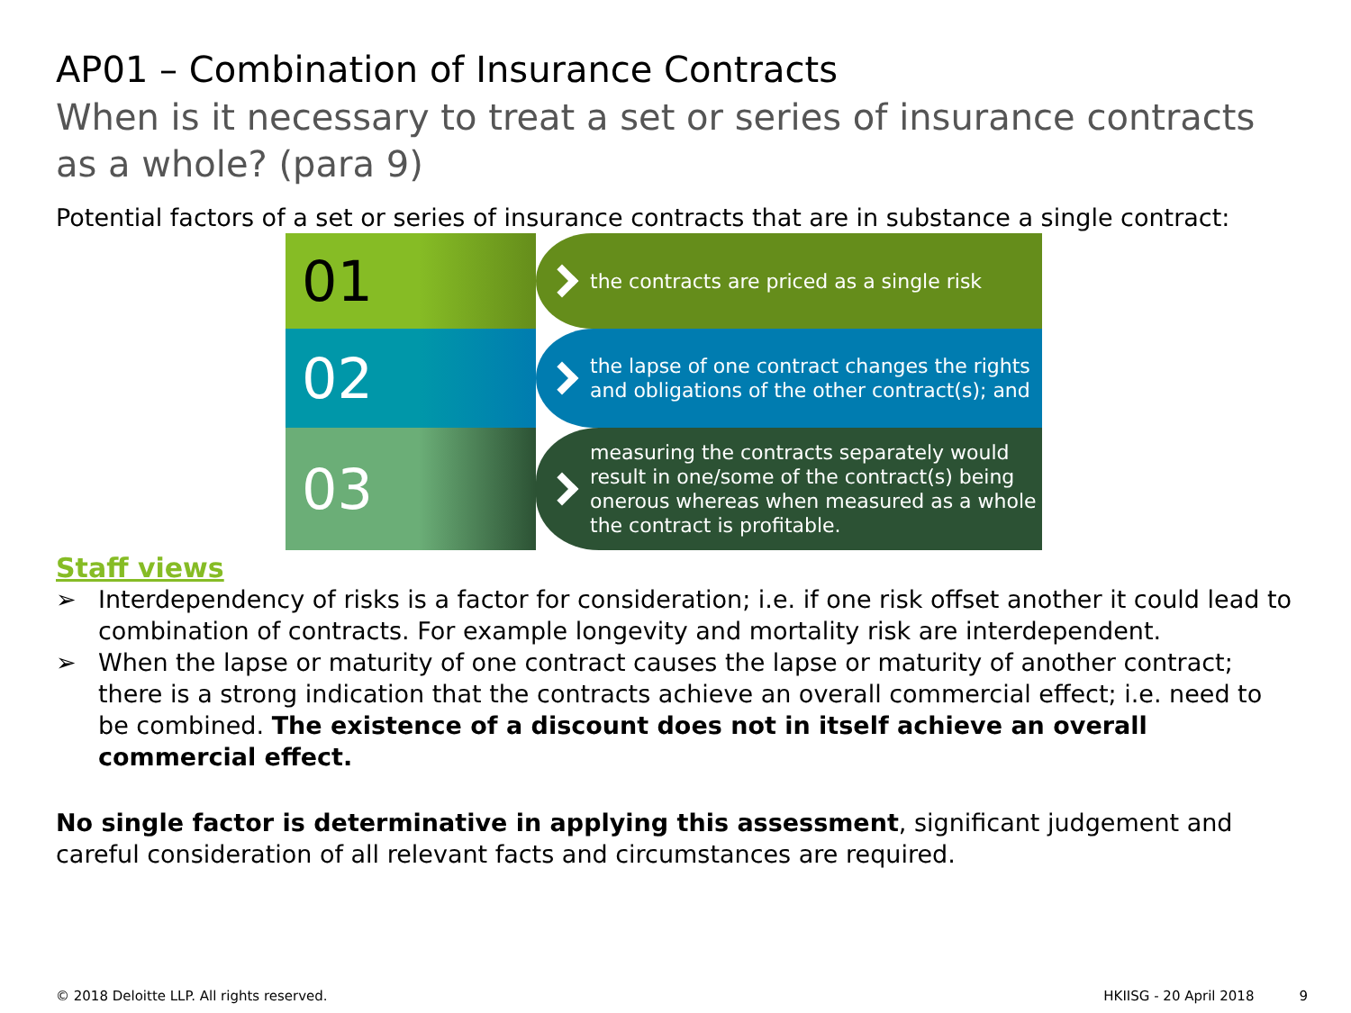AP01 – Combination of Insurance Contracts
When is it necessary to treat a set or series of insurance contracts as a whole? (para 9)
Potential factors of a set or series of insurance contracts that are in substance a single contract:
01
the contracts are priced as a single risk
02
the lapse of one contract changes the rights and obligations of the other contract(s); and
03
measuring the contracts separately would result in one/some of the contract(s) being onerous whereas when measured as a whole the contract is profitable.
Staff views
➢ Interdependency of risks is a factor for consideration; i.e. if one risk offset another it could lead to combination of contracts. For example longevity and mortality risk are interdependent.
➢ When the lapse or maturity of one contract causes the lapse or maturity of another contract; there is a strong indication that the contracts achieve an overall commercial effect; i.e. need to be combined. The existence of a discount does not in itself achieve an overall commercial effect.
No single factor is determinative in applying this assessment, significant judgement and careful consideration of all relevant facts and circumstances are required.
© 2018 Deloitte LLP. All rights reserved. HKIISG - 20 April 2018 9